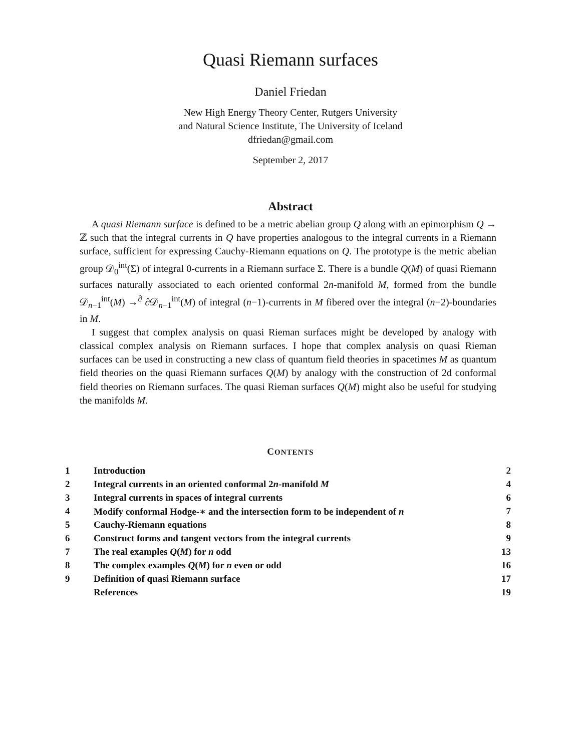Quasi Riemann surfaces
Daniel Friedan
New High Energy Theory Center, Rutgers University
and Natural Science Institute, The University of Iceland
dfriedan@gmail.com
September 2, 2017
Abstract
A quasi Riemann surface is defined to be a metric abelian group Q along with an epimorphism Q → ℤ such that the integral currents in Q have properties analogous to the integral currents in a Riemann surface, sufficient for expressing Cauchy-Riemann equations on Q. The prototype is the metric abelian group 𝒟<sub>0</sub><sup>int</sup>(Σ) of integral 0-currents in a Riemann surface Σ. There is a bundle Q(M) of quasi Riemann surfaces naturally associated to each oriented conformal 2n-manifold M, formed from the bundle 𝒟<sub>n−1</sub><sup>int</sup>(M) →<sup>∂</sup> ∂𝒟<sub>n−1</sub><sup>int</sup>(M) of integral (n−1)-currents in M fibered over the integral (n−2)-boundaries in M.
I suggest that complex analysis on quasi Rieman surfaces might be developed by analogy with classical complex analysis on Riemann surfaces. I hope that complex analysis on quasi Rieman surfaces can be used in constructing a new class of quantum field theories in spacetimes M as quantum field theories on the quasi Riemann surfaces Q(M) by analogy with the construction of 2d conformal field theories on Riemann surfaces. The quasi Rieman surfaces Q(M) might also be useful for studying the manifolds M.
CONTENTS
| 1 | Introduction | 2 |
| 2 | Integral currents in an oriented conformal 2 n -manifold M | 4 |
| 3 | Integral currents in spaces of integral currents | 6 |
| 4 | Modify conformal Hodge-∗ and the intersection form to be independent of n | 7 |
| 5 | Cauchy-Riemann equations | 8 |
| 6 | Construct forms and tangent vectors from the integral currents | 9 |
| 7 | The real examples Q ( M ) for n odd | 13 |
| 8 | The complex examples Q ( M ) for n even or odd | 16 |
| 9 | Definition of quasi Riemann surface | 17 |
| | References | 19 |